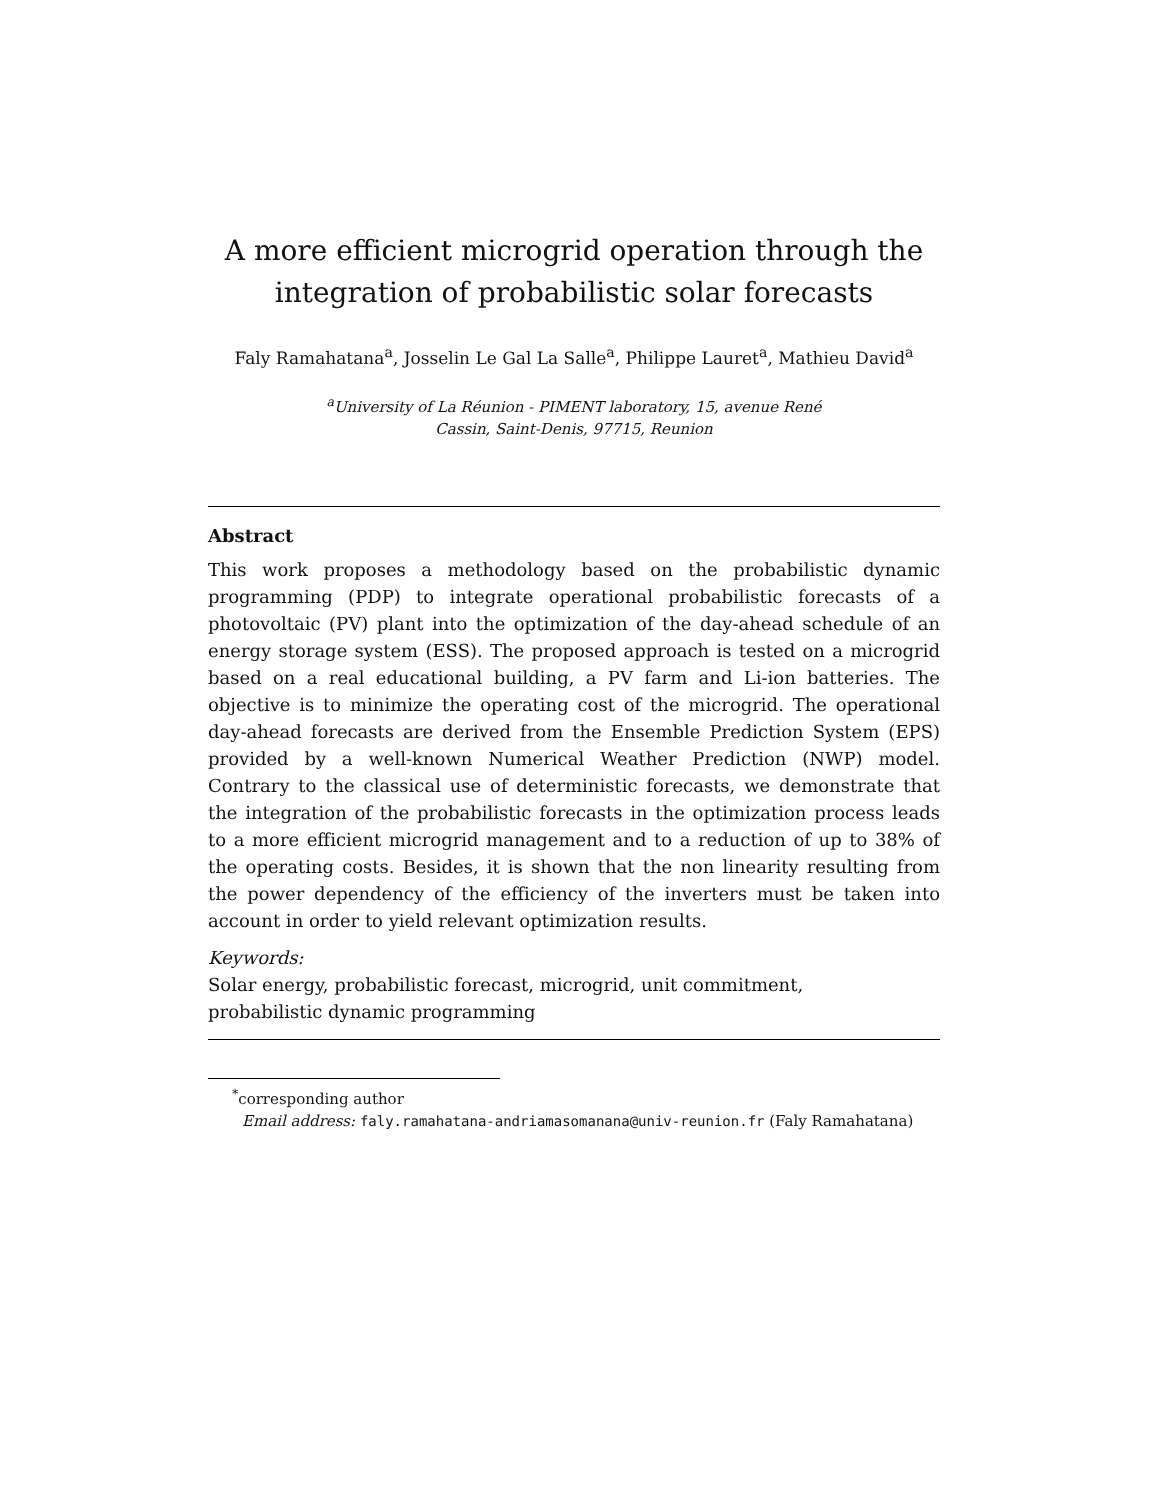A more efficient microgrid operation through the integration of probabilistic solar forecasts
Faly Ramahatana<sup>a</sup>, Josselin Le Gal La Salle<sup>a</sup>, Philippe Lauret<sup>a</sup>, Mathieu David<sup>a</sup>
<sup>a</sup> University of La Réunion - PIMENT laboratory, 15, avenue René
Cassin, Saint-Denis, 97715, Reunion
Abstract
This work proposes a methodology based on the probabilistic dynamic programming (PDP) to integrate operational probabilistic forecasts of a photovoltaic (PV) plant into the optimization of the day-ahead schedule of an energy storage system (ESS). The proposed approach is tested on a microgrid based on a real educational building, a PV farm and Li-ion batteries. The objective is to minimize the operating cost of the microgrid. The operational day-ahead forecasts are derived from the Ensemble Prediction System (EPS) provided by a well-known Numerical Weather Prediction (NWP) model. Contrary to the classical use of deterministic forecasts, we demonstrate that the integration of the probabilistic forecasts in the optimization process leads to a more efficient microgrid management and to a reduction of up to 38% of the operating costs. Besides, it is shown that the non linearity resulting from the power dependency of the efficiency of the inverters must be taken into account in order to yield relevant optimization results.
Keywords:
Solar energy, probabilistic forecast, microgrid, unit commitment,
probabilistic dynamic programming
<sup>*</sup> corresponding author
Email address: faly.ramahatana-andriamasomanana@univ-reunion.fr (Faly Ramahatana)